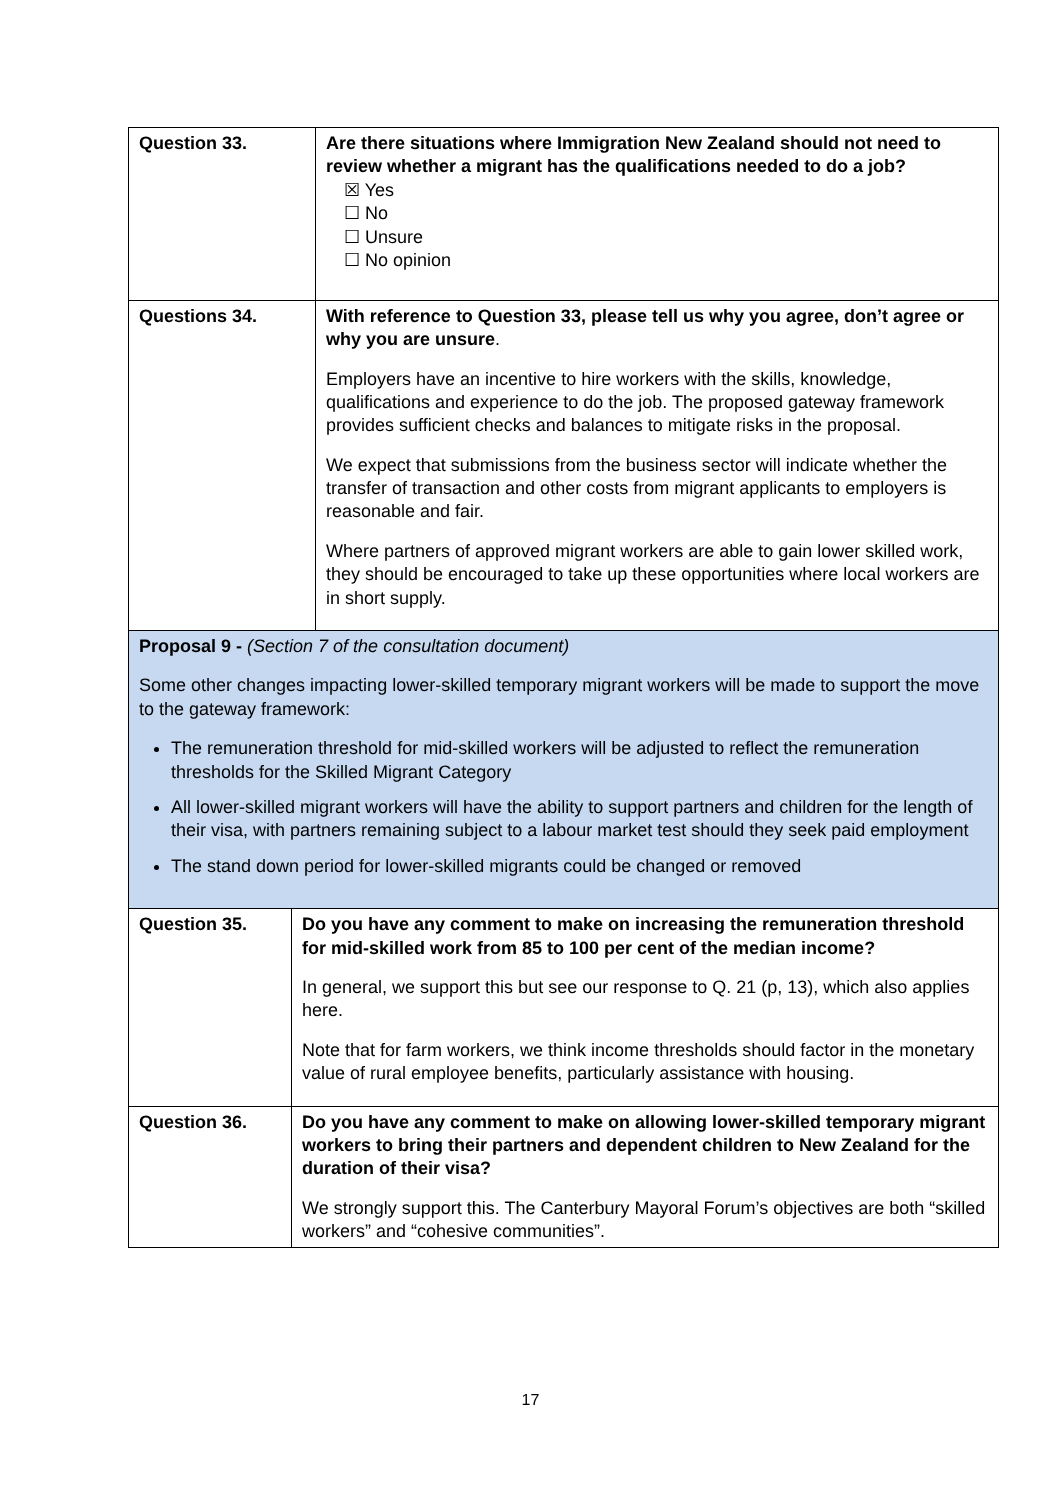| Question 33. | Are there situations where Immigration New Zealand should not need to review whether a migrant has the qualifications needed to do a job? ☒ Yes ☐ No ☐ Unsure ☐ No opinion |
| Questions 34. | With reference to Question 33, please tell us why you agree, don’t agree or why you are unsure . Employers have an incentive to hire workers with the skills, knowledge, qualifications and experience to do the job. The proposed gateway framework provides sufficient checks and balances to mitigate risks in the proposal. We expect that submissions from the business sector will indicate whether the transfer of transaction and other costs from migrant applicants to employers is reasonable and fair. Where partners of approved migrant workers are able to gain lower skilled work, they should be encouraged to take up these opportunities where local workers are in short supply. |
Proposal 9 - (Section 7 of the consultation document)
Some other changes impacting lower-skilled temporary migrant workers will be made to support the move to the gateway framework:
The remuneration threshold for mid-skilled workers will be adjusted to reflect the remuneration thresholds for the Skilled Migrant Category
All lower-skilled migrant workers will have the ability to support partners and children for the length of their visa, with partners remaining subject to a labour market test should they seek paid employment
The stand down period for lower-skilled migrants could be changed or removed
| Question 35. | Do you have any comment to make on increasing the remuneration threshold for mid-skilled work from 85 to 100 per cent of the median income? In general, we support this but see our response to Q. 21 (p, 13), which also applies here. Note that for farm workers, we think income thresholds should factor in the monetary value of rural employee benefits, particularly assistance with housing. |
| Question 36. | Do you have any comment to make on allowing lower-skilled temporary migrant workers to bring their partners and dependent children to New Zealand for the duration of their visa? We strongly support this. The Canterbury Mayoral Forum’s objectives are both “skilled workers” and “cohesive communities”. |
17